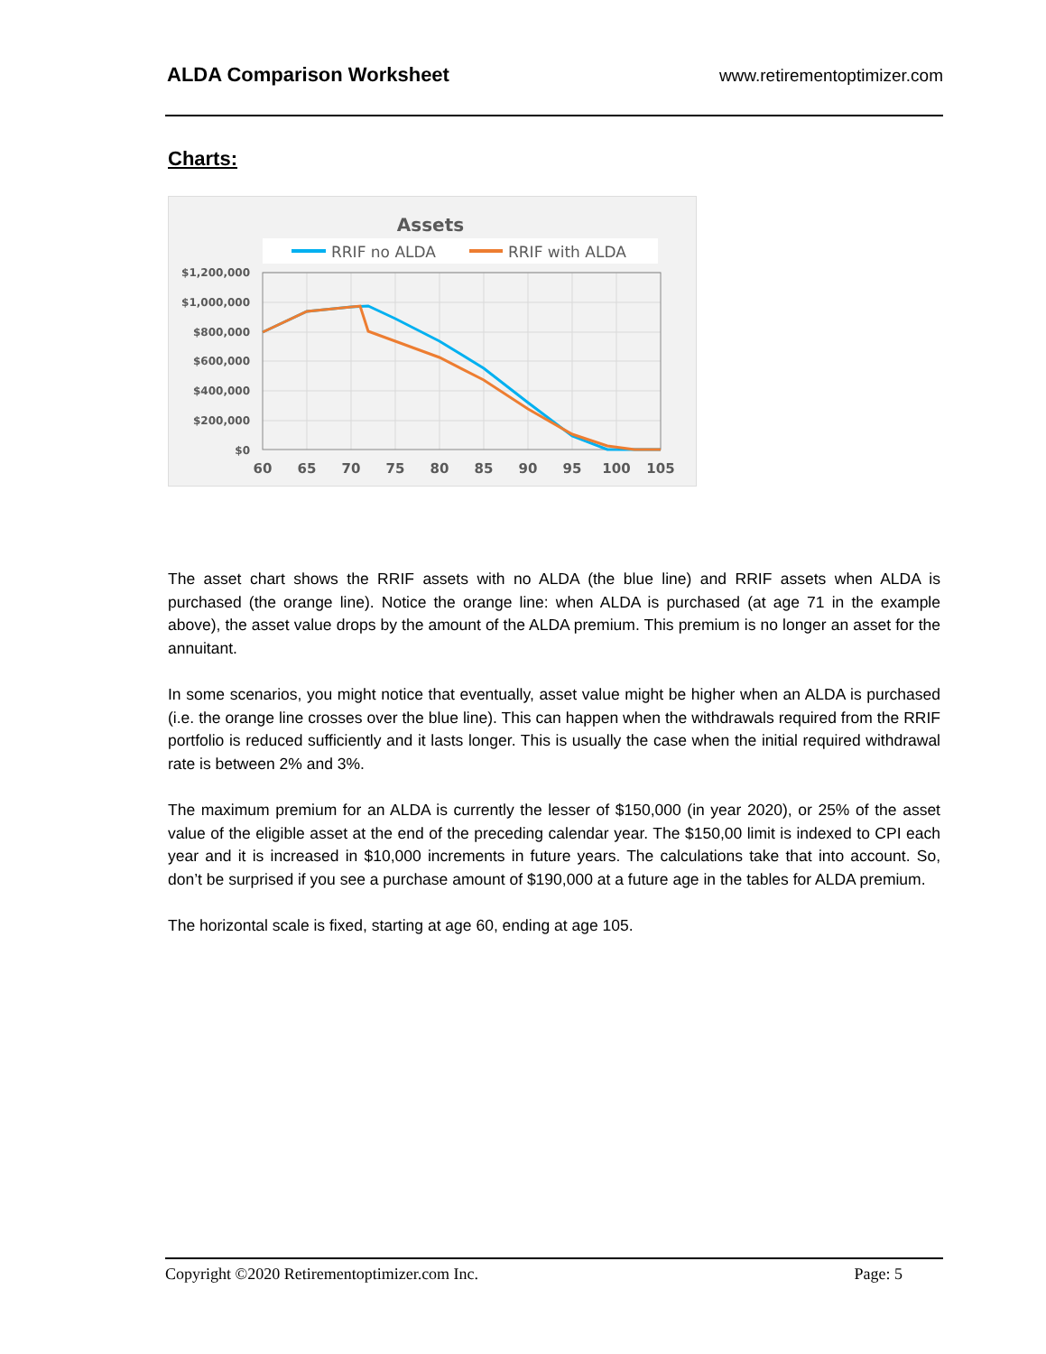ALDA Comparison Worksheet www.retirementoptimizer.com
Charts:
Assets
RRIF no ALDA
RRIF with ALDA
$1,200,000
$1,000,000
$800,000
$600,000
$400,000
$200,000
$0
60
65
70
75
80
85
90
95
100
105
The asset chart shows the RRIF assets with no ALDA (the blue line) and RRIF assets when ALDA is purchased (the orange line). Notice the orange line: when ALDA is purchased (at age 71 in the example above), the asset value drops by the amount of the ALDA premium. This premium is no longer an asset for the annuitant.
In some scenarios, you might notice that eventually, asset value might be higher when an ALDA is purchased (i.e. the orange line crosses over the blue line). This can happen when the withdrawals required from the RRIF portfolio is reduced sufficiently and it lasts longer. This is usually the case when the initial required withdrawal rate is between 2% and 3%.
The maximum premium for an ALDA is currently the lesser of $150,000 (in year 2020), or 25% of the asset value of the eligible asset at the end of the preceding calendar year. The $150,00 limit is indexed to CPI each year and it is increased in $10,000 increments in future years. The calculations take that into account. So, don’t be surprised if you see a purchase amount of $190,000 at a future age in the tables for ALDA premium.
The horizontal scale is fixed, starting at age 60, ending at age 105.
Copyright ©2020 Retirementoptimizer.com Inc. Page: 5